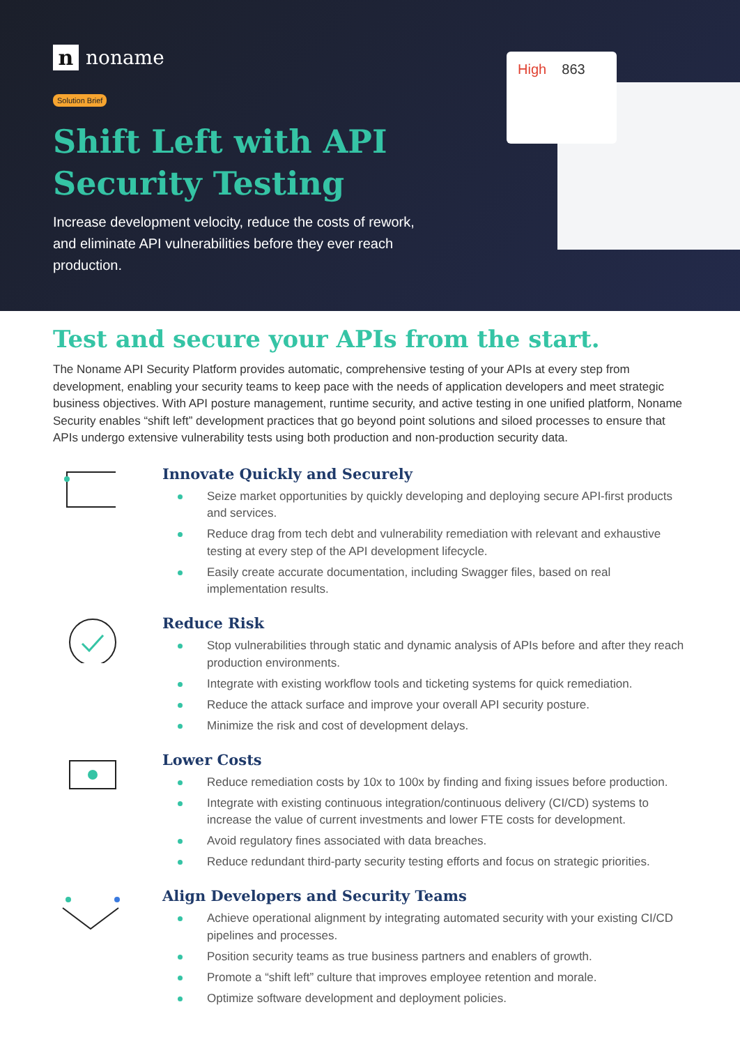n noname
Solution Brief
Shift Left with API Security Testing
Increase development velocity, reduce the costs of rework, and eliminate API vulnerabilities before they ever reach production.
High 863
Test and secure your APIs from the start.
The Noname API Security Platform provides automatic, comprehensive testing of your APIs at every step from development, enabling your security teams to keep pace with the needs of application developers and meet strategic business objectives. With API posture management, runtime security, and active testing in one unified platform, Noname Security enables “shift left” development practices that go beyond point solutions and siloed processes to ensure that APIs undergo extensive vulnerability tests using both production and non-production security data.
Innovate Quickly and Securely
Seize market opportunities by quickly developing and deploying secure API-first products and services.
Reduce drag from tech debt and vulnerability remediation with relevant and exhaustive testing at every step of the API development lifecycle.
Easily create accurate documentation, including Swagger files, based on real implementation results.
Reduce Risk
Stop vulnerabilities through static and dynamic analysis of APIs before and after they reach production environments.
Integrate with existing workflow tools and ticketing systems for quick remediation.
Reduce the attack surface and improve your overall API security posture.
Minimize the risk and cost of development delays.
Lower Costs
Reduce remediation costs by 10x to 100x by finding and fixing issues before production.
Integrate with existing continuous integration/continuous delivery (CI/CD) systems to increase the value of current investments and lower FTE costs for development.
Avoid regulatory fines associated with data breaches.
Reduce redundant third-party security testing efforts and focus on strategic priorities.
Align Developers and Security Teams
Achieve operational alignment by integrating automated security with your existing CI/CD pipelines and processes.
Position security teams as true business partners and enablers of growth.
Promote a “shift left” culture that improves employee retention and morale.
Optimize software development and deployment policies.